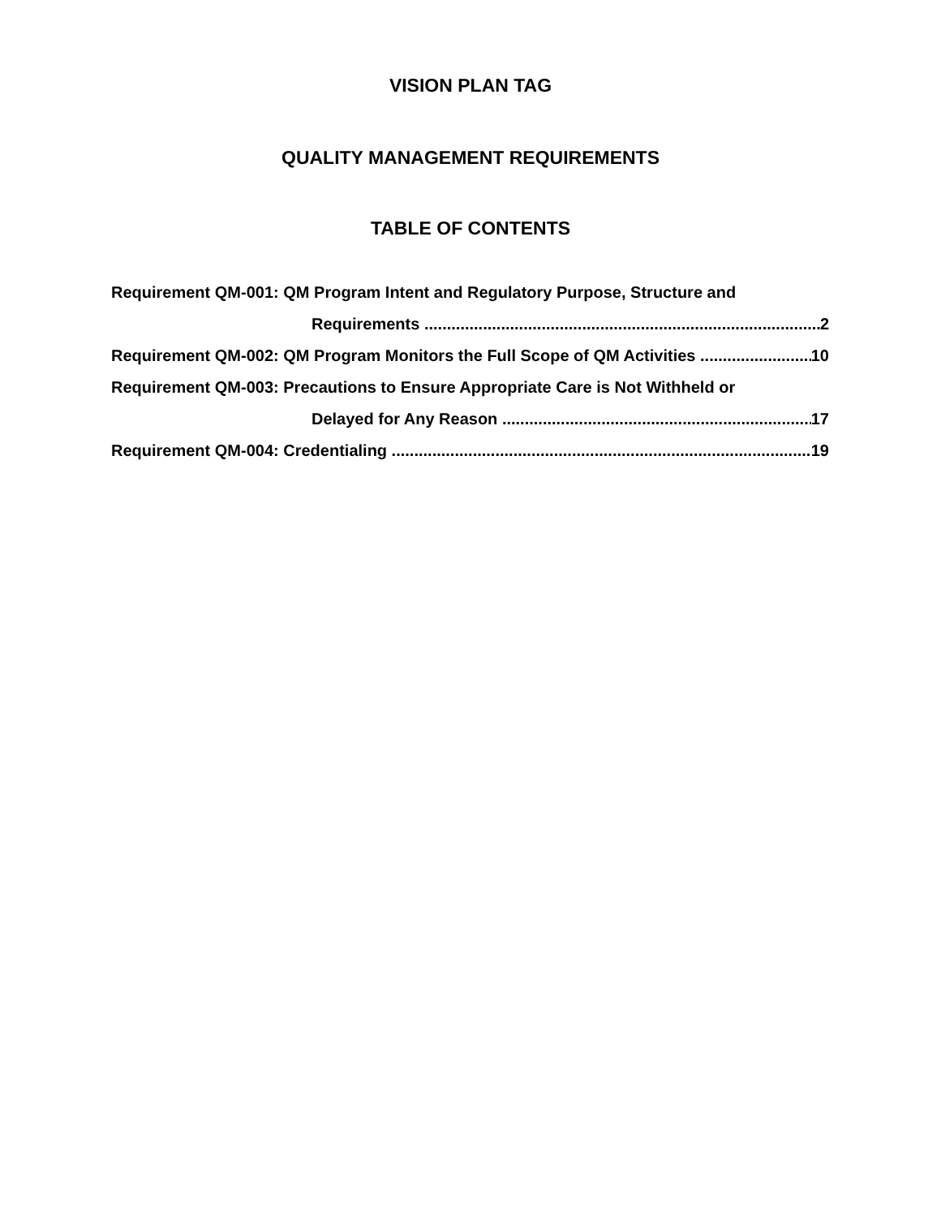VISION PLAN TAG
QUALITY MANAGEMENT REQUIREMENTS
TABLE OF CONTENTS
Requirement QM-001: QM Program Intent and Regulatory Purpose, Structure and
Requirements 2
Requirement QM-002: QM Program Monitors the Full Scope of QM Activities 10
Requirement QM-003: Precautions to Ensure Appropriate Care is Not Withheld or
Delayed for Any Reason 17
Requirement QM-004: Credentialing 19